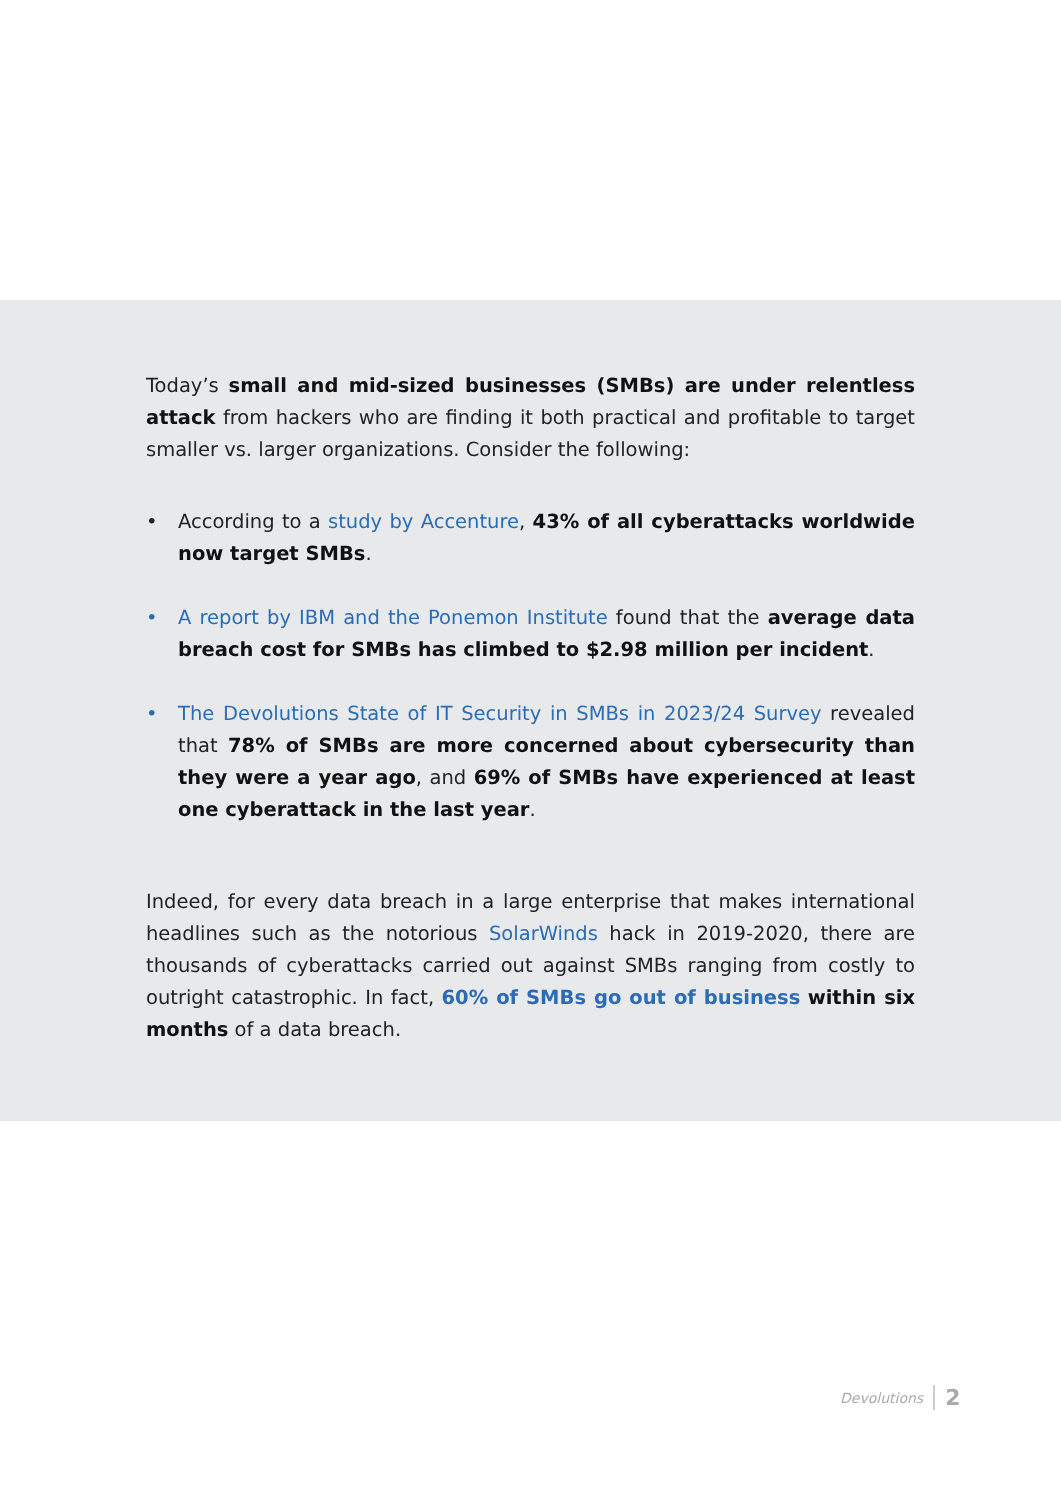Today’s small and mid-sized businesses (SMBs) are under relentless attack from hackers who are finding it both practical and profitable to target smaller vs. larger organizations. Consider the following:
• According to a study by Accenture, 43% of all cyberattacks worldwide now target SMBs.
• A report by IBM and the Ponemon Institute found that the average data breach cost for SMBs has climbed to $2.98 million per incident.
• The Devolutions State of IT Security in SMBs in 2023/24 Survey revealed that 78% of SMBs are more concerned about cybersecurity than they were a year ago, and 69% of SMBs have experienced at least one cyberattack in the last year.
Indeed, for every data breach in a large enterprise that makes international headlines such as the notorious SolarWinds hack in 2019-2020, there are thousands of cyberattacks carried out against SMBs ranging from costly to outright catastrophic. In fact, 60% of SMBs go out of business within six months of a data breach.
Devolutions 2